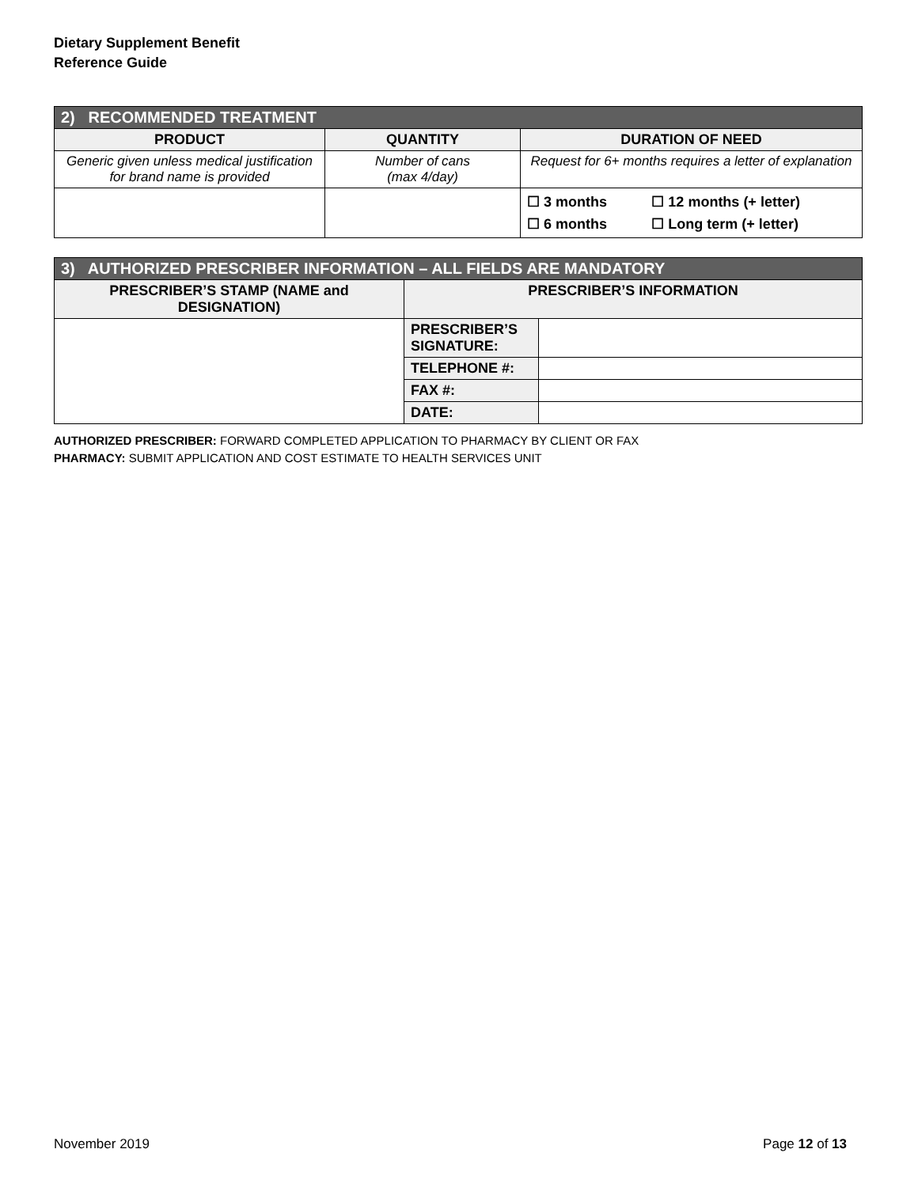Dietary Supplement Benefit
Reference Guide
| 2) RECOMMENDED TREATMENT | | | |
| --- | --- | --- | --- |
| PRODUCT | QUANTITY | DURATION OF NEED | |
| Generic given unless medical justification for brand name is provided | Number of cans (max 4/day) | Request for 6+ months requires a letter of explanation | |
| | | ☐ 3 months ☐ 6 months | ☐ 12 months (+ letter) ☐ Long term (+ letter) |
| 3) AUTHORIZED PRESCRIBER INFORMATION – ALL FIELDS ARE MANDATORY | | |
| --- | --- | --- |
| PRESCRIBER’S STAMP (NAME and DESIGNATION) | PRESCRIBER’S INFORMATION | |
| | PRESCRIBER’S SIGNATURE: | |
| | TELEPHONE #: | |
| | FAX #: | |
| | DATE: | |
AUTHORIZED PRESCRIBER: FORWARD COMPLETED APPLICATION TO PHARMACY BY CLIENT OR FAX
PHARMACY: SUBMIT APPLICATION AND COST ESTIMATE TO HEALTH SERVICES UNIT
November 2019 Page 12 of 13